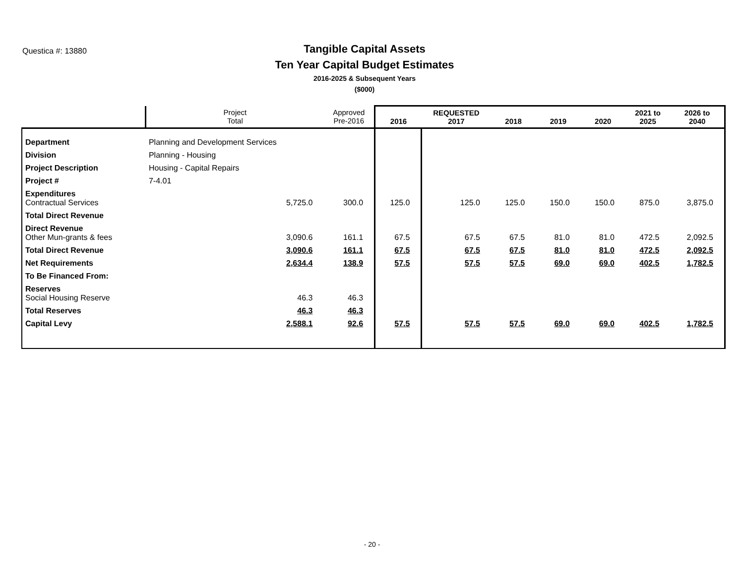Questica #: 13880
Tangible Capital Assets
Ten Year Capital Budget Estimates
2016-2025 & Subsequent Years
($000)
| | | Project Total | Approved Pre-2016 | 2016 | REQUESTED 2017 | 2018 | 2019 | 2020 | 2021 to 2025 | 2026 to 2040 |
| --- | --- | --- | --- | --- | --- | --- | --- | --- | --- | --- |
| Department | Planning and Development Services | | | | | | | | | |
| Division | Planning - Housing | | | | | | | | | |
| Project Description | Housing - Capital Repairs | | | | | | | | | |
| Project # | 7-4.01 | | | | | | | | | |
| Expenditures Contractual Services | | 5,725.0 | 300.0 | 125.0 | 125.0 | 125.0 | 150.0 | 150.0 | 875.0 | 3,875.0 |
| Total Direct Revenue | | | | | | | | | | |
| Direct Revenue Other Mun-grants & fees | | 3,090.6 | 161.1 | 67.5 | 67.5 | 67.5 | 81.0 | 81.0 | 472.5 | 2,092.5 |
| Total Direct Revenue | | 3,090.6 | 161.1 | 67.5 | 67.5 | 67.5 | 81.0 | 81.0 | 472.5 | 2,092.5 |
| Net Requirements | | 2,634.4 | 138.9 | 57.5 | 57.5 | 57.5 | 69.0 | 69.0 | 402.5 | 1,782.5 |
| To Be Financed From: | | | | | | | | | | |
| Reserves Social Housing Reserve | | 46.3 | 46.3 | | | | | | | |
| Total Reserves | | 46.3 | 46.3 | | | | | | | |
| Capital Levy | | 2,588.1 | 92.6 | 57.5 | 57.5 | 57.5 | 69.0 | 69.0 | 402.5 | 1,782.5 |
- 20 -